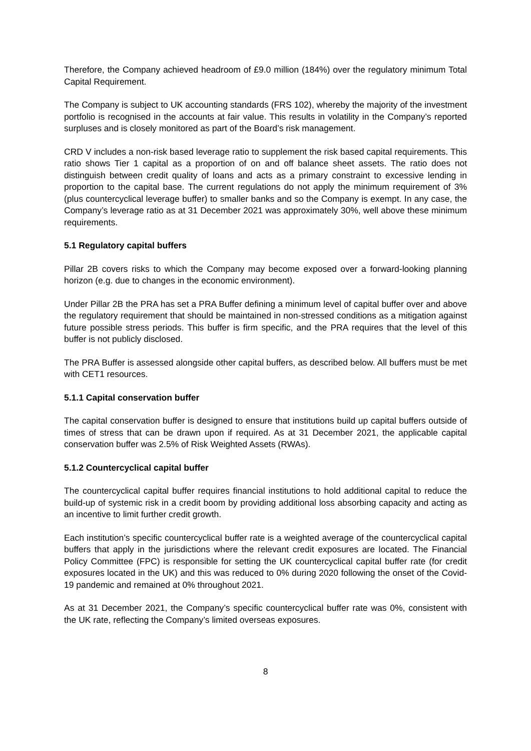Therefore, the Company achieved headroom of £9.0 million (184%) over the regulatory minimum Total Capital Requirement.
The Company is subject to UK accounting standards (FRS 102), whereby the majority of the investment portfolio is recognised in the accounts at fair value. This results in volatility in the Company’s reported surpluses and is closely monitored as part of the Board’s risk management.
CRD V includes a non-risk based leverage ratio to supplement the risk based capital requirements. This ratio shows Tier 1 capital as a proportion of on and off balance sheet assets. The ratio does not distinguish between credit quality of loans and acts as a primary constraint to excessive lending in proportion to the capital base. The current regulations do not apply the minimum requirement of 3% (plus countercyclical leverage buffer) to smaller banks and so the Company is exempt. In any case, the Company’s leverage ratio as at 31 December 2021 was approximately 30%, well above these minimum requirements.
5.1 Regulatory capital buffers
Pillar 2B covers risks to which the Company may become exposed over a forward-looking planning horizon (e.g. due to changes in the economic environment).
Under Pillar 2B the PRA has set a PRA Buffer defining a minimum level of capital buffer over and above the regulatory requirement that should be maintained in non-stressed conditions as a mitigation against future possible stress periods. This buffer is firm specific, and the PRA requires that the level of this buffer is not publicly disclosed.
The PRA Buffer is assessed alongside other capital buffers, as described below. All buffers must be met with CET1 resources.
5.1.1 Capital conservation buffer
The capital conservation buffer is designed to ensure that institutions build up capital buffers outside of times of stress that can be drawn upon if required. As at 31 December 2021, the applicable capital conservation buffer was 2.5% of Risk Weighted Assets (RWAs).
5.1.2 Countercyclical capital buffer
The countercyclical capital buffer requires financial institutions to hold additional capital to reduce the build-up of systemic risk in a credit boom by providing additional loss absorbing capacity and acting as an incentive to limit further credit growth.
Each institution’s specific countercyclical buffer rate is a weighted average of the countercyclical capital buffers that apply in the jurisdictions where the relevant credit exposures are located. The Financial Policy Committee (FPC) is responsible for setting the UK countercyclical capital buffer rate (for credit exposures located in the UK) and this was reduced to 0% during 2020 following the onset of the Covid-19 pandemic and remained at 0% throughout 2021.
As at 31 December 2021, the Company’s specific countercyclical buffer rate was 0%, consistent with the UK rate, reflecting the Company’s limited overseas exposures.
8